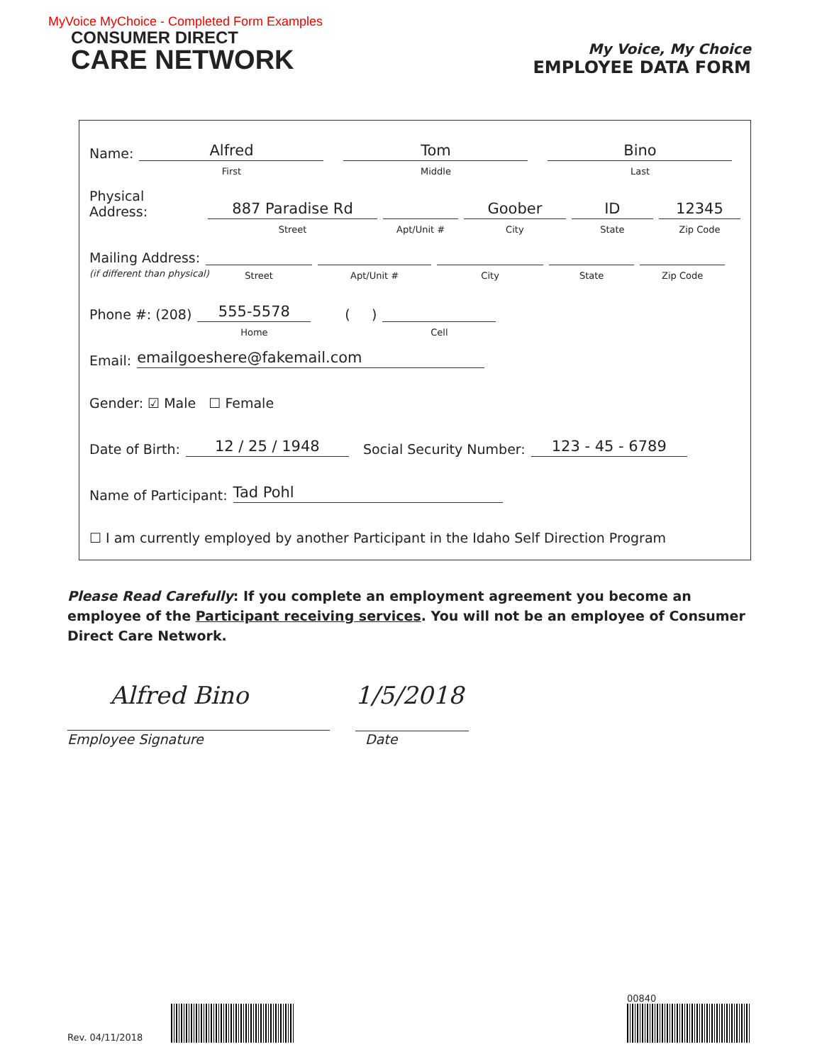MyVoice MyChoice - Completed Form Examples
CONSUMER DIRECT
CARE NETWORK
My Voice, My Choice
EMPLOYEE DATA FORM
Name: Alfred
First
Tom
Middle
Bino
Last
Physical Address: 887 Paradise Rd
Street
Apt/Unit #
Goober
City
ID
State
12345
Zip Code
Mailing Address:
Street
Apt/Unit #
City
State
Zip Code
(if different than physical)
Phone #: (208) 555-5578
Home
( )
Cell
Email: emailgoeshere@fakemail.com
Gender: ☑ Male ☐ Female
Date of Birth: 12 / 25 / 1948 Social Security Number: 123 - 45 - 6789
Name of Participant: Tad Pohl
☐ I am currently employed by another Participant in the Idaho Self Direction Program
Please Read Carefully: If you complete an employment agreement you become an employee of the Participant receiving services. You will not be an employee of Consumer Direct Care Network.
Alfred Bino 1/5/2018
Employee Signature Date
Rev. 04/11/2018
00840